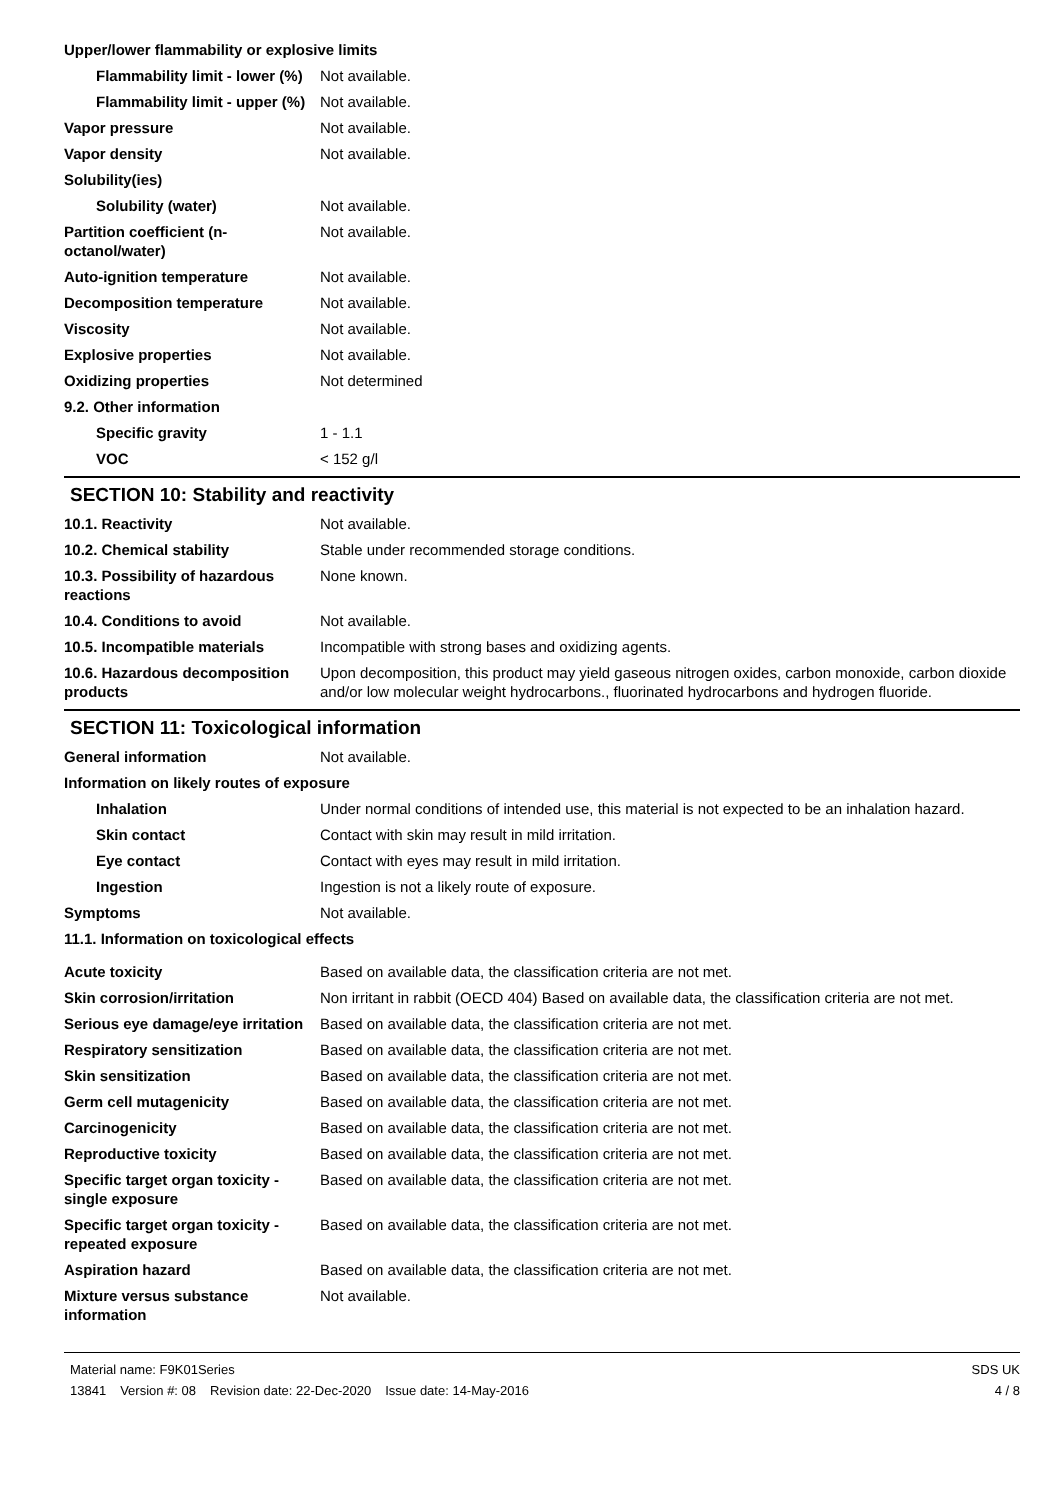Upper/lower flammability or explosive limits
Flammability limit - lower (%)
Not available.
Flammability limit - upper (%)
Not available.
Vapor pressure Not available.
Vapor density Not available.
Solubility(ies)
Solubility (water) Not available.
Partition coefficient (n-octanol/water)
Not available.
Auto-ignition temperature Not available.
Decomposition temperature Not available.
Viscosity Not available.
Explosive properties Not available.
Oxidizing properties Not determined
9.2. Other information
Specific gravity 1 - 1.1
VOC < 152 g/l
SECTION 10: Stability and reactivity
10.1. Reactivity Not available.
10.2. Chemical stability Stable under recommended storage conditions.
10.3. Possibility of hazardous reactions
None known.
10.4. Conditions to avoid Not available.
10.5. Incompatible materials Incompatible with strong bases and oxidizing agents.
10.6. Hazardous decomposition products
Upon decomposition, this product may yield gaseous nitrogen oxides, carbon monoxide, carbon dioxide and/or low molecular weight hydrocarbons., fluorinated hydrocarbons and hydrogen fluoride.
SECTION 11: Toxicological information
General information Not available.
Information on likely routes of exposure
Inhalation Under normal conditions of intended use, this material is not expected to be an inhalation hazard.
Skin contact Contact with skin may result in mild irritation.
Eye contact Contact with eyes may result in mild irritation.
Ingestion Ingestion is not a likely route of exposure.
Symptoms Not available.
11.1. Information on toxicological effects
Acute toxicity Based on available data, the classification criteria are not met.
Skin corrosion/irritation Non irritant in rabbit (OECD 404) Based on available data, the classification criteria are not met.
Serious eye damage/eye irritation
Based on available data, the classification criteria are not met.
Respiratory sensitization Based on available data, the classification criteria are not met.
Skin sensitization Based on available data, the classification criteria are not met.
Germ cell mutagenicity Based on available data, the classification criteria are not met.
Carcinogenicity Based on available data, the classification criteria are not met.
Reproductive toxicity Based on available data, the classification criteria are not met.
Specific target organ toxicity - single exposure
Based on available data, the classification criteria are not met.
Specific target organ toxicity - repeated exposure
Based on available data, the classification criteria are not met.
Aspiration hazard Based on available data, the classification criteria are not met.
Mixture versus substance information
Not available.
Material name: F9K01Series
13841 Version #: 08 Revision date: 22-Dec-2020 Issue date: 14-May-2016
SDS UK
4 / 8